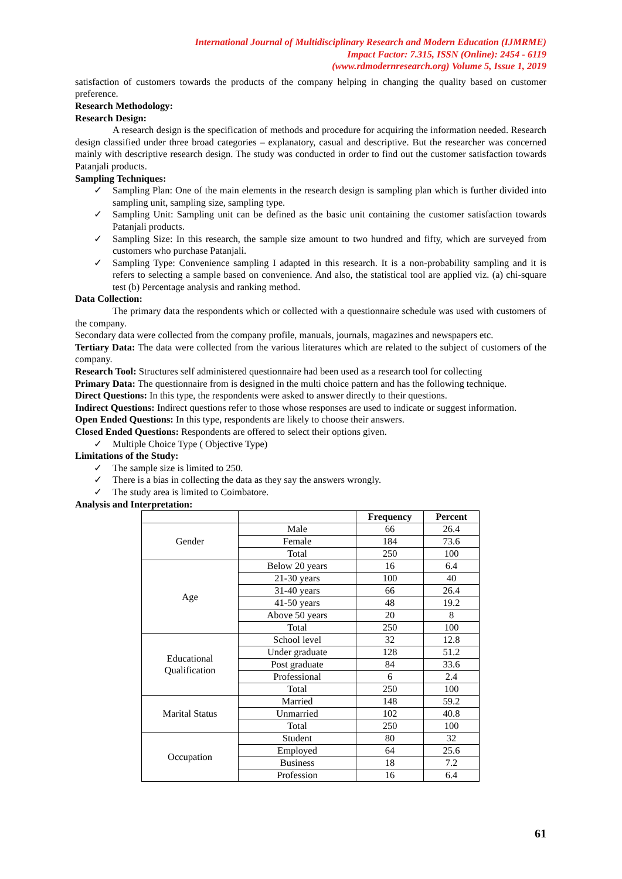International Journal of Multidisciplinary Research and Modern Education (IJMRME)
Impact Factor: 7.315, ISSN (Online): 2454 - 6119
(www.rdmodernresearch.org) Volume 5, Issue 1, 2019
satisfaction of customers towards the products of the company helping in changing the quality based on customer preference.
Research Methodology:
Research Design:
A research design is the specification of methods and procedure for acquiring the information needed. Research design classified under three broad categories – explanatory, casual and descriptive. But the researcher was concerned mainly with descriptive research design. The study was conducted in order to find out the customer satisfaction towards Patanjali products.
Sampling Techniques:
✓ Sampling Plan: One of the main elements in the research design is sampling plan which is further divided into sampling unit, sampling size, sampling type.
✓ Sampling Unit: Sampling unit can be defined as the basic unit containing the customer satisfaction towards Patanjali products.
✓ Sampling Size: In this research, the sample size amount to two hundred and fifty, which are surveyed from customers who purchase Patanjali.
✓ Sampling Type: Convenience sampling I adapted in this research. It is a non-probability sampling and it is refers to selecting a sample based on convenience. And also, the statistical tool are applied viz. (a) chi-square test (b) Percentage analysis and ranking method.
Data Collection:
The primary data the respondents which or collected with a questionnaire schedule was used with customers of the company.
Secondary data were collected from the company profile, manuals, journals, magazines and newspapers etc.
Tertiary Data: The data were collected from the various literatures which are related to the subject of customers of the company.
Research Tool: Structures self administered questionnaire had been used as a research tool for collecting
Primary Data: The questionnaire from is designed in the multi choice pattern and has the following technique.
Direct Questions: In this type, the respondents were asked to answer directly to their questions.
Indirect Questions: Indirect questions refer to those whose responses are used to indicate or suggest information.
Open Ended Questions: In this type, respondents are likely to choose their answers.
Closed Ended Questions: Respondents are offered to select their options given.
✓ Multiple Choice Type ( Objective Type)
Limitations of the Study:
✓ The sample size is limited to 250.
✓ There is a bias in collecting the data as they say the answers wrongly.
✓ The study area is limited to Coimbatore.
Analysis and Interpretation:
| | | Frequency | Percent |
| --- | --- | --- | --- |
| Gender | Male | 66 | 26.4 |
| | Female | 184 | 73.6 |
| | Total | 250 | 100 |
| Age | Below 20 years | 16 | 6.4 |
| | 21-30 years | 100 | 40 |
| | 31-40 years | 66 | 26.4 |
| | 41-50 years | 48 | 19.2 |
| | Above 50 years | 20 | 8 |
| | Total | 250 | 100 |
| Educational Qualification | School level | 32 | 12.8 |
| | Under graduate | 128 | 51.2 |
| | Post graduate | 84 | 33.6 |
| | Professional | 6 | 2.4 |
| | Total | 250 | 100 |
| Marital Status | Married | 148 | 59.2 |
| | Unmarried | 102 | 40.8 |
| | Total | 250 | 100 |
| Occupation | Student | 80 | 32 |
| | Employed | 64 | 25.6 |
| | Business | 18 | 7.2 |
| | Profession | 16 | 6.4 |
61